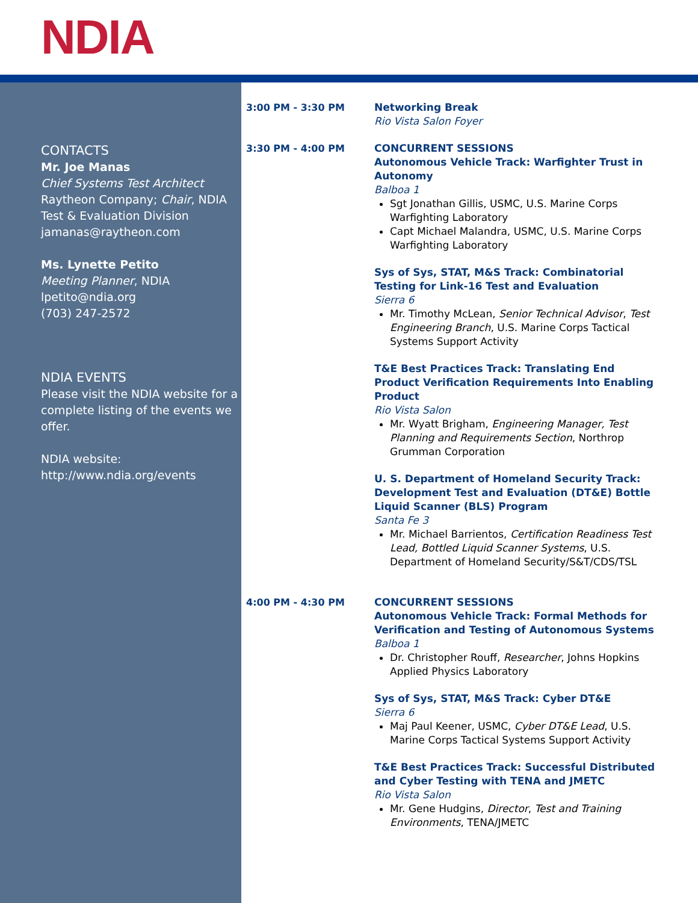NDIA
CONTACTS
Mr. Joe Manas
Chief Systems Test Architect
Raytheon Company; Chair, NDIA Test & Evaluation Division
jamanas@raytheon.com
Ms. Lynette Petito
Meeting Planner, NDIA
lpetito@ndia.org
(703) 247-2572
NDIA EVENTS
Please visit the NDIA website for a complete listing of the events we offer.
NDIA website:
http://www.ndia.org/events
3:00 PM - 3:30 PM Networking Break
Rio Vista Salon Foyer
3:30 PM - 4:00 PM CONCURRENT SESSIONS
Autonomous Vehicle Track: Warfighter Trust in Autonomy
Balboa 1
Sgt Jonathan Gillis, USMC, U.S. Marine Corps Warfighting Laboratory
Capt Michael Malandra, USMC, U.S. Marine Corps Warfighting Laboratory
Sys of Sys, STAT, M&S Track: Combinatorial Testing for Link-16 Test and Evaluation
Sierra 6
Mr. Timothy McLean, Senior Technical Advisor, Test Engineering Branch, U.S. Marine Corps Tactical Systems Support Activity
T&E Best Practices Track: Translating End Product Verification Requirements Into Enabling Product
Rio Vista Salon
Mr. Wyatt Brigham, Engineering Manager, Test Planning and Requirements Section, Northrop Grumman Corporation
U. S. Department of Homeland Security Track: Development Test and Evaluation (DT&E) Bottle Liquid Scanner (BLS) Program
Santa Fe 3
Mr. Michael Barrientos, Certification Readiness Test Lead, Bottled Liquid Scanner Systems, U.S. Department of Homeland Security/S&T/CDS/TSL
4:00 PM - 4:30 PM CONCURRENT SESSIONS
Autonomous Vehicle Track: Formal Methods for Verification and Testing of Autonomous Systems
Balboa 1
Dr. Christopher Rouff, Researcher, Johns Hopkins Applied Physics Laboratory
Sys of Sys, STAT, M&S Track: Cyber DT&E
Sierra 6
Maj Paul Keener, USMC, Cyber DT&E Lead, U.S. Marine Corps Tactical Systems Support Activity
T&E Best Practices Track: Successful Distributed and Cyber Testing with TENA and JMETC
Rio Vista Salon
Mr. Gene Hudgins, Director, Test and Training Environments, TENA/JMETC